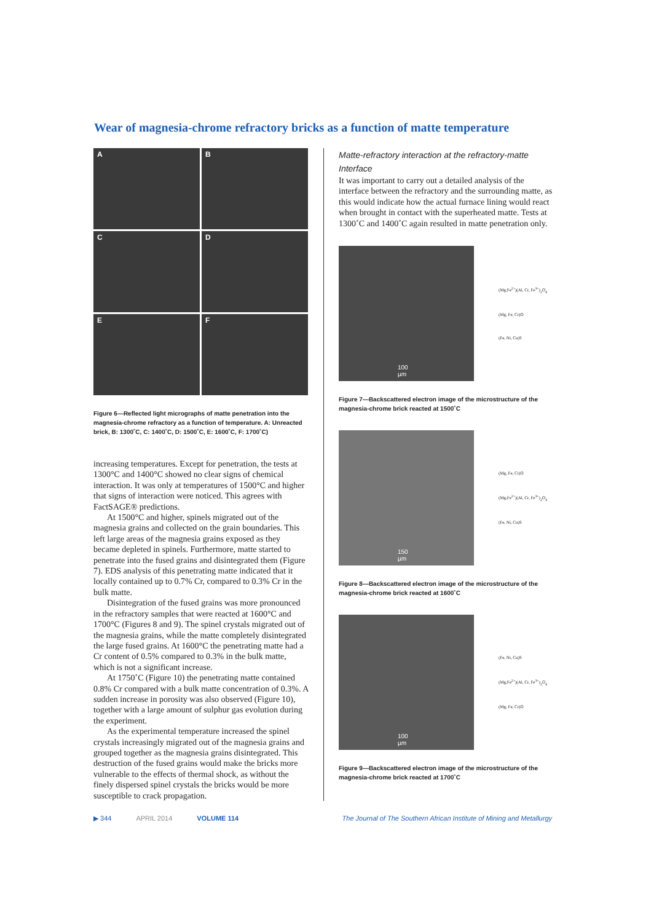Wear of magnesia-chrome refractory bricks as a function of matte temperature
A
B
C
D
E
F
Figure 6—Reflected light micrographs of matte penetration into the magnesia-chrome refractory as a function of temperature. A: Unreacted brick, B: 1300˚C, C: 1400˚C, D: 1500˚C, E: 1600˚C, F: 1700˚C)
increasing temperatures. Except for penetration, the tests at 1300°C and 1400°C showed no clear signs of chemical interaction. It was only at temperatures of 1500°C and higher that signs of interaction were noticed. This agrees with FactSAGE® predictions.
At 1500°C and higher, spinels migrated out of the magnesia grains and collected on the grain boundaries. This left large areas of the magnesia grains exposed as they became depleted in spinels. Furthermore, matte started to penetrate into the fused grains and disintegrated them (Figure 7). EDS analysis of this penetrating matte indicated that it locally contained up to 0.7% Cr, compared to 0.3% Cr in the bulk matte.
Disintegration of the fused grains was more pronounced in the refractory samples that were reacted at 1600°C and 1700°C (Figures 8 and 9). The spinel crystals migrated out of the magnesia grains, while the matte completely disintegrated the large fused grains. At 1600°C the penetrating matte had a Cr content of 0.5% compared to 0.3% in the bulk matte, which is not a significant increase.
At 1750˚C (Figure 10) the penetrating matte contained 0.8% Cr compared with a bulk matte concentration of 0.3%. A sudden increase in porosity was also observed (Figure 10), together with a large amount of sulphur gas evolution during the experiment.
As the experimental temperature increased the spinel crystals increasingly migrated out of the magnesia grains and grouped together as the magnesia grains disintegrated. This destruction of the fused grains would make the bricks more vulnerable to the effects of thermal shock, as without the finely dispersed spinel crystals the bricks would be more susceptible to crack propagation.
Matte-refractory interaction at the refractory-matte Interface
It was important to carry out a detailed analysis of the interface between the refractory and the surrounding matte, as this would indicate how the actual furnace lining would react when brought in contact with the superheated matte. Tests at 1300˚C and 1400˚C again resulted in matte penetration only.
100 µm
(Mg,Fe<sup>2+</sup>)(Al, Cr, Fe<sup>3+</sup>)<sub>2</sub>O<sub>4</sub>
(Mg, Fe, Cr)O
(Fe, Ni, Cu)S
Figure 7—Backscattered electron image of the microstructure of the magnesia-chrome brick reacted at 1500˚C
150 µm
(Mg, Fe, Cr)O
(Mg,Fe<sup>2+</sup>)(Al, Cr, Fe<sup>3+</sup>)<sub>2</sub>O<sub>4</sub>
(Fe, Ni, Cu)S
Figure 8—Backscattered electron image of the microstructure of the magnesia-chrome brick reacted at 1600˚C
100 µm
(Fe, Ni, Cu)S
(Mg,Fe<sup>2+</sup>)(Al, Cr, Fe<sup>3+</sup>)<sub>2</sub>O<sub>4</sub>
(Mg, Fe, Cr)O
Figure 9—Backscattered electron image of the microstructure of the magnesia-chrome brick reacted at 1700˚C
▶ 344 APRIL 2014 VOLUME 114 The Journal of The Southern African Institute of Mining and Metallurgy